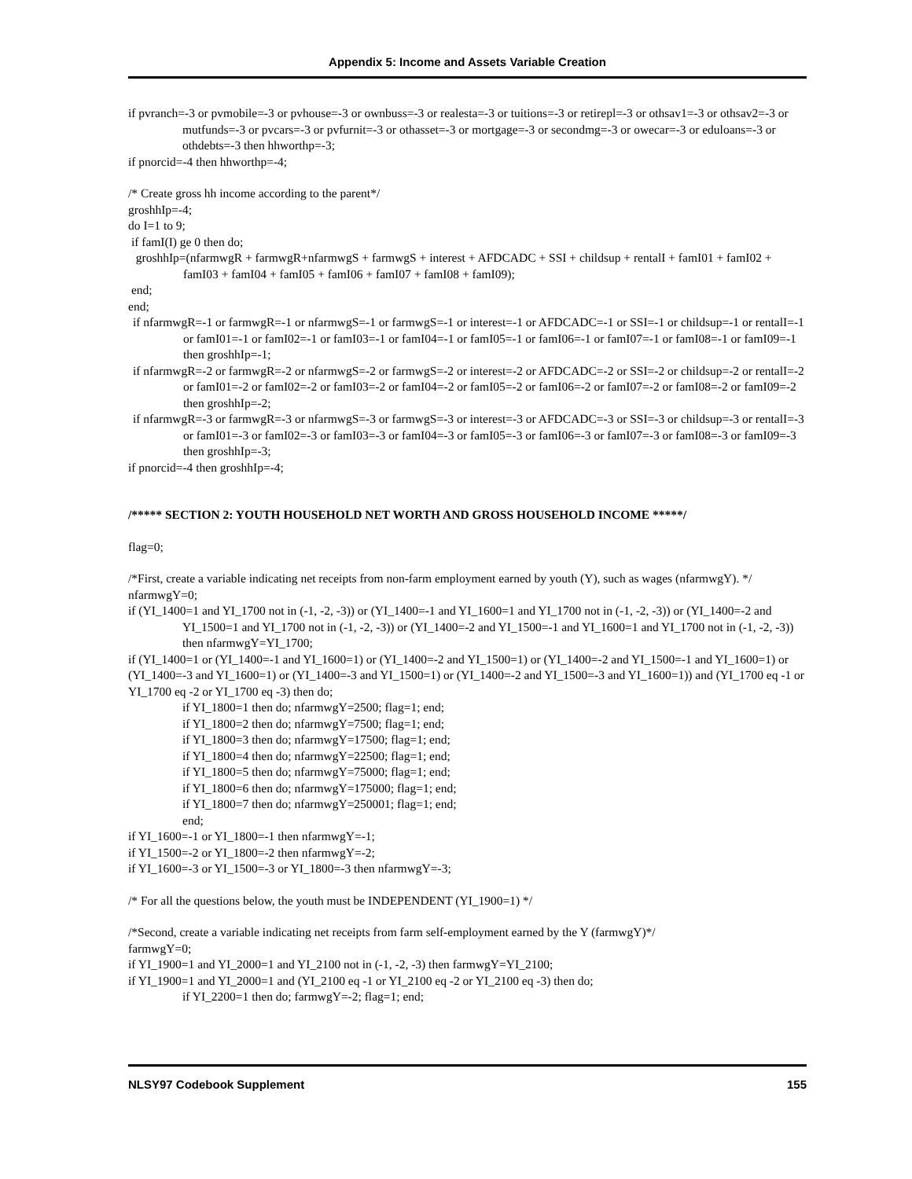Appendix 5: Income and Assets Variable Creation
if pvranch=-3 or pvmobile=-3 or pvhouse=-3 or ownbuss=-3 or realesta=-3 or tuitions=-3 or retirepl=-3 or othsav1=-3 or othsav2=-3 or mutfunds=-3 or pvcars=-3 or pvfurnit=-3 or othasset=-3 or mortgage=-3 or secondmg=-3 or owecar=-3 or eduloans=-3 or othdebts=-3 then hhworthp=-3;
if pnorcid=-4 then hhworthp=-4;
/* Create gross hh income according to the parent*/
groshhIp=-4;
do I=1 to 9;
if famI(I) ge 0 then do;
groshhIp=(nfarmwgR + farmwgR+nfarmwgS + farmwgS + interest + AFDCADC + SSI + childsup + rentalI + famI01 + famI02 + famI03 + famI04 + famI05 + famI06 + famI07 + famI08 + famI09);
end;
end;
if nfarmwgR=-1 or farmwgR=-1 or nfarmwgS=-1 or farmwgS=-1 or interest=-1 or AFDCADC=-1 or SSI=-1 or childsup=-1 or rentalI=-1 or famI01=-1 or famI02=-1 or famI03=-1 or famI04=-1 or famI05=-1 or famI06=-1 or famI07=-1 or famI08=-1 or famI09=-1 then groshhIp=-1;
if nfarmwgR=-2 or farmwgR=-2 or nfarmwgS=-2 or farmwgS=-2 or interest=-2 or AFDCADC=-2 or SSI=-2 or childsup=-2 or rentalI=-2 or famI01=-2 or famI02=-2 or famI03=-2 or famI04=-2 or famI05=-2 or famI06=-2 or famI07=-2 or famI08=-2 or famI09=-2 then groshhIp=-2;
if nfarmwgR=-3 or farmwgR=-3 or nfarmwgS=-3 or farmwgS=-3 or interest=-3 or AFDCADC=-3 or SSI=-3 or childsup=-3 or rentalI=-3 or famI01=-3 or famI02=-3 or famI03=-3 or famI04=-3 or famI05=-3 or famI06=-3 or famI07=-3 or famI08=-3 or famI09=-3 then groshhIp=-3;
if pnorcid=-4 then groshhIp=-4;
/***** SECTION 2: YOUTH HOUSEHOLD NET WORTH AND GROSS HOUSEHOLD INCOME *****/
flag=0;
/*First, create a variable indicating net receipts from non-farm employment earned by youth (Y), such as wages (nfarmwgY). */
nfarmwgY=0;
if (YI_1400=1 and YI_1700 not in (-1, -2, -3)) or (YI_1400=-1 and YI_1600=1 and YI_1700 not in (-1, -2, -3)) or (YI_1400=-2 and YI_1500=1 and YI_1700 not in (-1, -2, -3)) or (YI_1400=-2 and YI_1500=-1 and YI_1600=1 and YI_1700 not in (-1, -2, -3)) then nfarmwgY=YI_1700;
if (YI_1400=1 or (YI_1400=-1 and YI_1600=1) or (YI_1400=-2 and YI_1500=1) or (YI_1400=-2 and YI_1500=-1 and YI_1600=1) or (YI_1400=-3 and YI_1600=1) or (YI_1400=-3 and YI_1500=1) or (YI_1400=-2 and YI_1500=-3 and YI_1600=1)) and (YI_1700 eq -1 or YI_1700 eq -2 or YI_1700 eq -3) then do;
if YI_1800=1 then do; nfarmwgY=2500; flag=1; end;
if YI_1800=2 then do; nfarmwgY=7500; flag=1; end;
if YI_1800=3 then do; nfarmwgY=17500; flag=1; end;
if YI_1800=4 then do; nfarmwgY=22500; flag=1; end;
if YI_1800=5 then do; nfarmwgY=75000; flag=1; end;
if YI_1800=6 then do; nfarmwgY=175000; flag=1; end;
if YI_1800=7 then do; nfarmwgY=250001; flag=1; end;
end;
if YI_1600=-1 or YI_1800=-1 then nfarmwgY=-1;
if YI_1500=-2 or YI_1800=-2 then nfarmwgY=-2;
if YI_1600=-3 or YI_1500=-3 or YI_1800=-3 then nfarmwgY=-3;
/* For all the questions below, the youth must be INDEPENDENT (YI_1900=1) */
/*Second, create a variable indicating net receipts from farm self-employment earned by the Y (farmwgY)*/
farmwgY=0;
if YI_1900=1 and YI_2000=1 and YI_2100 not in (-1, -2, -3) then farmwgY=YI_2100;
if YI_1900=1 and YI_2000=1 and (YI_2100 eq -1 or YI_2100 eq -2 or YI_2100 eq -3) then do;
if YI_2200=1 then do; farmwgY=-2; flag=1; end;
NLSY97 Codebook Supplement 155